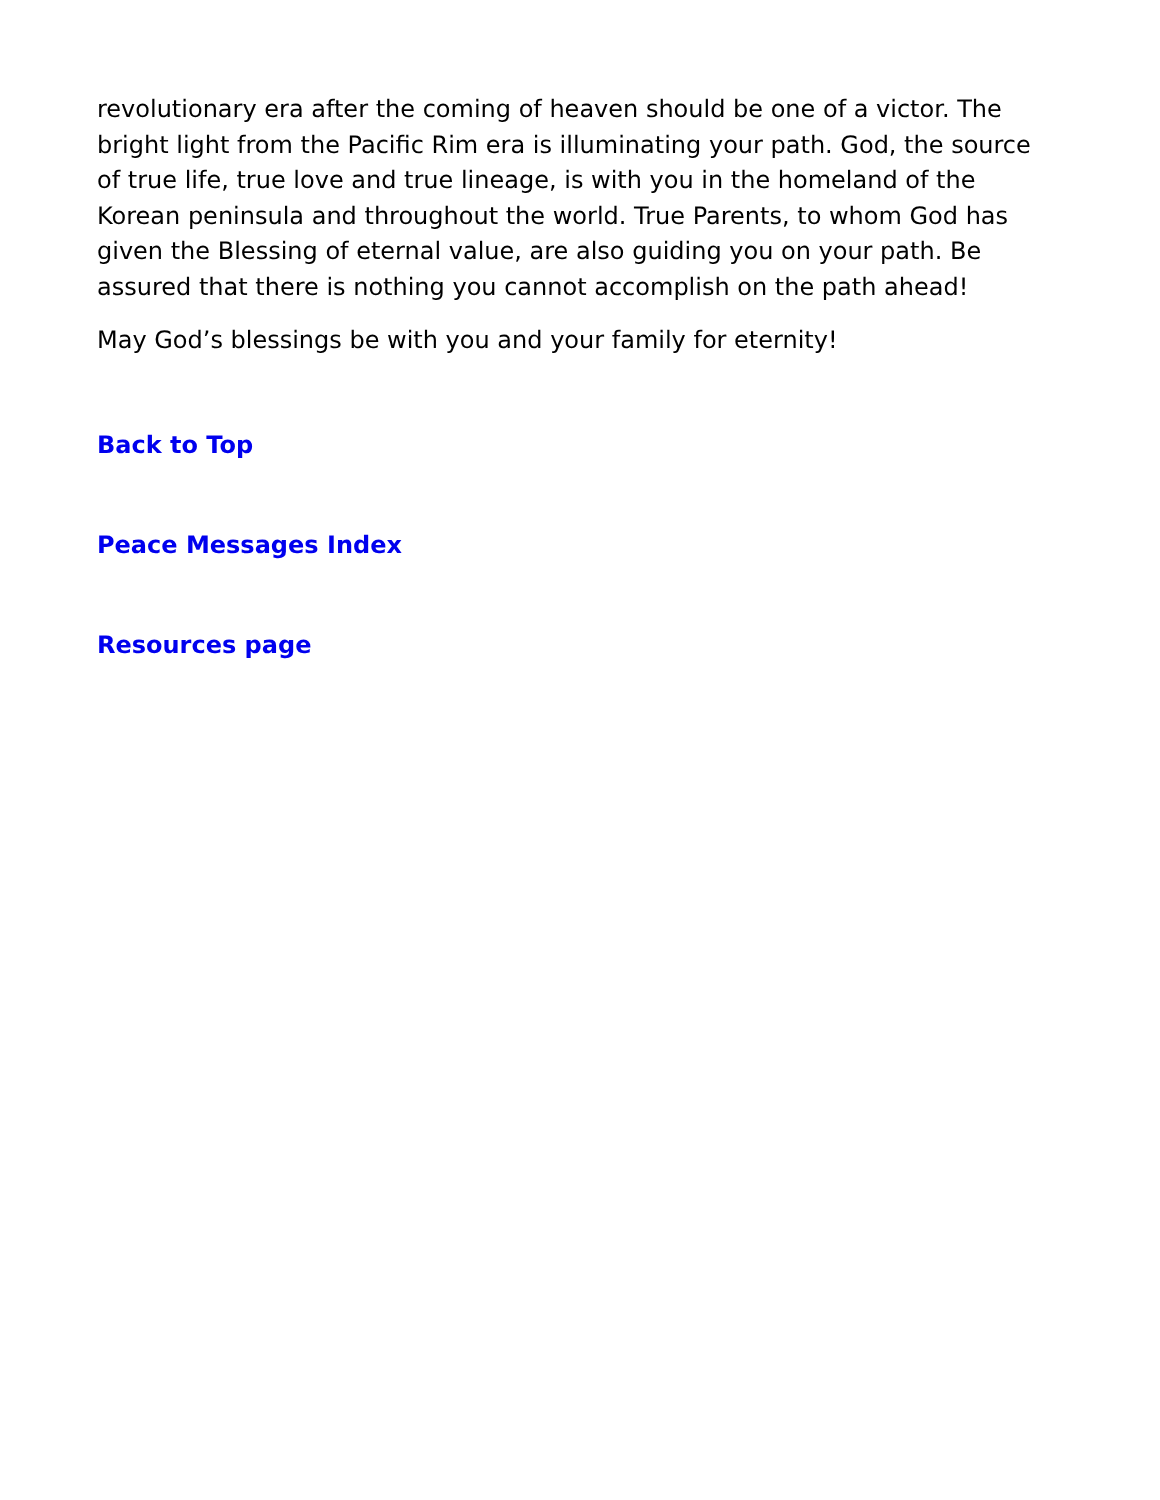revolutionary era after the coming of heaven should be one of a victor. The bright light from the Pacific Rim era is illuminating your path. God, the source of true life, true love and true lineage, is with you in the homeland of the Korean peninsula and throughout the world. True Parents, to whom God has given the Blessing of eternal value, are also guiding you on your path. Be assured that there is nothing you cannot accomplish on the path ahead!
May God’s blessings be with you and your family for eternity!
Back to Top
Peace Messages Index
Resources page